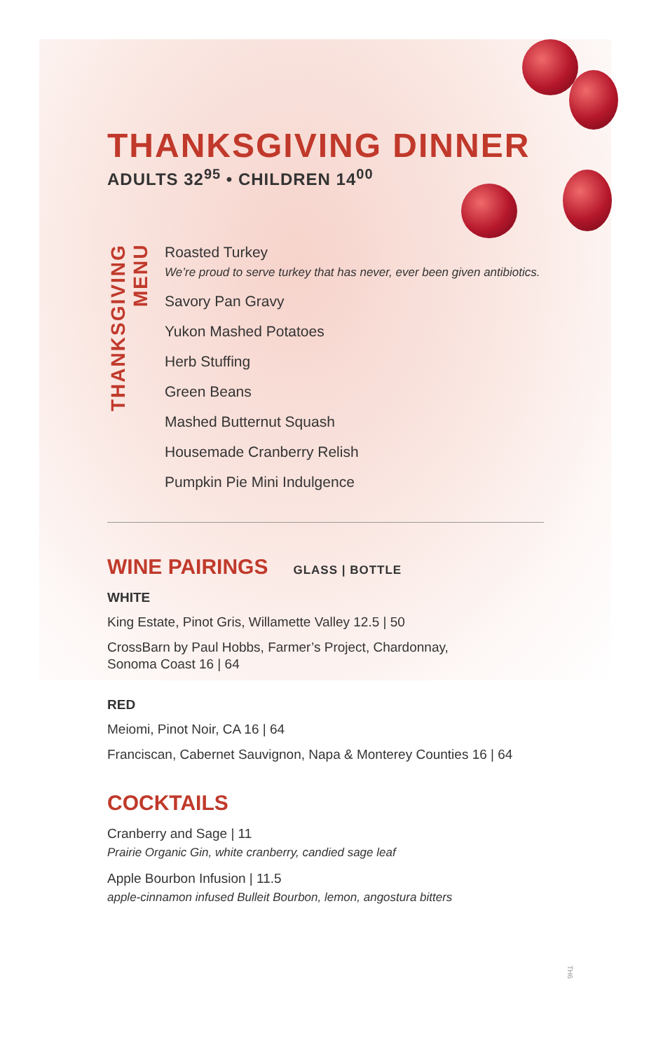THANKSGIVING DINNER
ADULTS 32<sup>95</sup> • CHILDREN 14<sup>00</sup>
THANKSGIVING MENU
Roasted Turkey
We’re proud to serve turkey that has never, ever been given antibiotics.
Savory Pan Gravy
Yukon Mashed Potatoes
Herb Stuffing
Green Beans
Mashed Butternut Squash
Housemade Cranberry Relish
Pumpkin Pie Mini Indulgence
WINE PAIRINGS
GLASS | BOTTLE
WHITE
King Estate, Pinot Gris, Willamette Valley 12.5 | 50
CrossBarn by Paul Hobbs, Farmer’s Project, Chardonnay,
Sonoma Coast 16 | 64
RED
Meiomi, Pinot Noir, CA 16 | 64
Franciscan, Cabernet Sauvignon, Napa & Monterey Counties 16 | 64
COCKTAILS
Cranberry and Sage | 11
Prairie Organic Gin, white cranberry, candied sage leaf
Apple Bourbon Infusion | 11.5
apple-cinnamon infused Bulleit Bourbon, lemon, angostura bitters
TH6